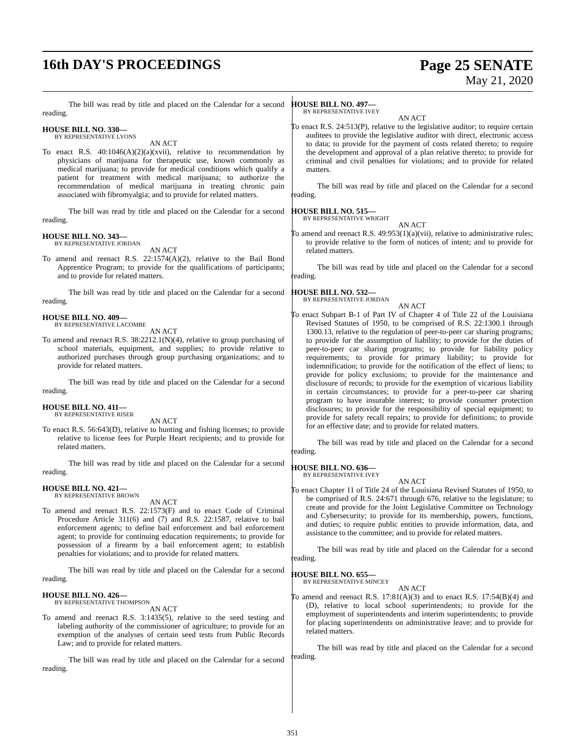16th DAY'S PROCEEDINGS Page 25 SENATE
May 21, 2020
The bill was read by title and placed on the Calendar for a second reading.
HOUSE BILL NO. 330—
BY REPRESENTATIVE LYONS
AN ACT
To enact R.S. 40:1046(A)(2)(a)(xvii), relative to recommendation by physicians of marijuana for therapeutic use, known commonly as medical marijuana; to provide for medical conditions which qualify a patient for treatment with medical marijuana; to authorize the recommendation of medical marijuana in treating chronic pain associated with fibromyalgia; and to provide for related matters.
The bill was read by title and placed on the Calendar for a second reading.
HOUSE BILL NO. 343—
BY REPRESENTATIVE JORDAN
AN ACT
To amend and reenact R.S. 22:1574(A)(2), relative to the Bail Bond Apprentice Program; to provide for the qualifications of participants; and to provide for related matters.
The bill was read by title and placed on the Calendar for a second reading.
HOUSE BILL NO. 409—
BY REPRESENTATIVE LACOMBE
AN ACT
To amend and reenact R.S. 38:2212.1(N)(4), relative to group purchasing of school materials, equipment, and supplies; to provide relative to authorized purchases through group purchasing organizations; and to provide for related matters.
The bill was read by title and placed on the Calendar for a second reading.
HOUSE BILL NO. 411—
BY REPRESENTATIVE RISER
AN ACT
To enact R.S. 56:643(D), relative to hunting and fishing licenses; to provide relative to license fees for Purple Heart recipients; and to provide for related matters.
The bill was read by title and placed on the Calendar for a second reading.
HOUSE BILL NO. 421—
BY REPRESENTATIVE BROWN
AN ACT
To amend and reenact R.S. 22:1573(F) and to enact Code of Criminal Procedure Article 311(6) and (7) and R.S. 22:1587, relative to bail enforcement agents; to define bail enforcement and bail enforcement agent; to provide for continuing education requirements; to provide for possession of a firearm by a bail enforcement agent; to establish penalties for violations; and to provide for related matters.
The bill was read by title and placed on the Calendar for a second reading.
HOUSE BILL NO. 426—
BY REPRESENTATIVE THOMPSON
AN ACT
To amend and reenact R.S. 3:1435(5), relative to the seed testing and labeling authority of the commissioner of agriculture; to provide for an exemption of the analyses of certain seed tests from Public Records Law; and to provide for related matters.
The bill was read by title and placed on the Calendar for a second reading.
HOUSE BILL NO. 497—
BY REPRESENTATIVE IVEY
AN ACT
To enact R.S. 24:513(P), relative to the legislative auditor; to require certain auditees to provide the legislative auditor with direct, electronic access to data; to provide for the payment of costs related thereto; to require the development and approval of a plan relative thereto; to provide for criminal and civil penalties for violations; and to provide for related matters.
The bill was read by title and placed on the Calendar for a second reading.
HOUSE BILL NO. 515—
BY REPRESENTATIVE WRIGHT
AN ACT
To amend and reenact R.S. 49:953(1)(a)(vii), relative to administrative rules; to provide relative to the form of notices of intent; and to provide for related matters.
The bill was read by title and placed on the Calendar for a second reading.
HOUSE BILL NO. 532—
BY REPRESENTATIVE JORDAN
AN ACT
To enact Subpart B-1 of Part IV of Chapter 4 of Title 22 of the Louisiana Revised Statutes of 1950, to be comprised of R.S. 22:1300.1 through 1300.13, relative to the regulation of peer-to-peer car sharing programs; to provide for the assumption of liability; to provide for the duties of peer-to-peer car sharing programs; to provide for liability policy requirements; to provide for primary liability; to provide for indemnification; to provide for the notification of the effect of liens; to provide for policy exclusions; to provide for the maintenance and disclosure of records; to provide for the exemption of vicarious liability in certain circumstances; to provide for a peer-to-peer car sharing program to have insurable interest; to provide consumer protection disclosures; to provide for the responsibility of special equipment; to provide for safety recall repairs; to provide for definitions; to provide for an effective date; and to provide for related matters.
The bill was read by title and placed on the Calendar for a second reading.
HOUSE BILL NO. 636—
BY REPRESENTATIVE IVEY
AN ACT
To enact Chapter 11 of Title 24 of the Louisiana Revised Statutes of 1950, to be comprised of R.S. 24:671 through 676, relative to the legislature; to create and provide for the Joint Legislative Committee on Technology and Cybersecurity; to provide for its membership, powers, functions, and duties; to require public entities to provide information, data, and assistance to the committee; and to provide for related matters.
The bill was read by title and placed on the Calendar for a second reading.
HOUSE BILL NO. 655—
BY REPRESENTATIVE MINCEY
AN ACT
To amend and reenact R.S. 17:81(A)(3) and to enact R.S. 17:54(B)(4) and (D), relative to local school superintendents; to provide for the employment of superintendents and interim superintendents; to provide for placing superintendents on administrative leave; and to provide for related matters.
The bill was read by title and placed on the Calendar for a second reading.
351